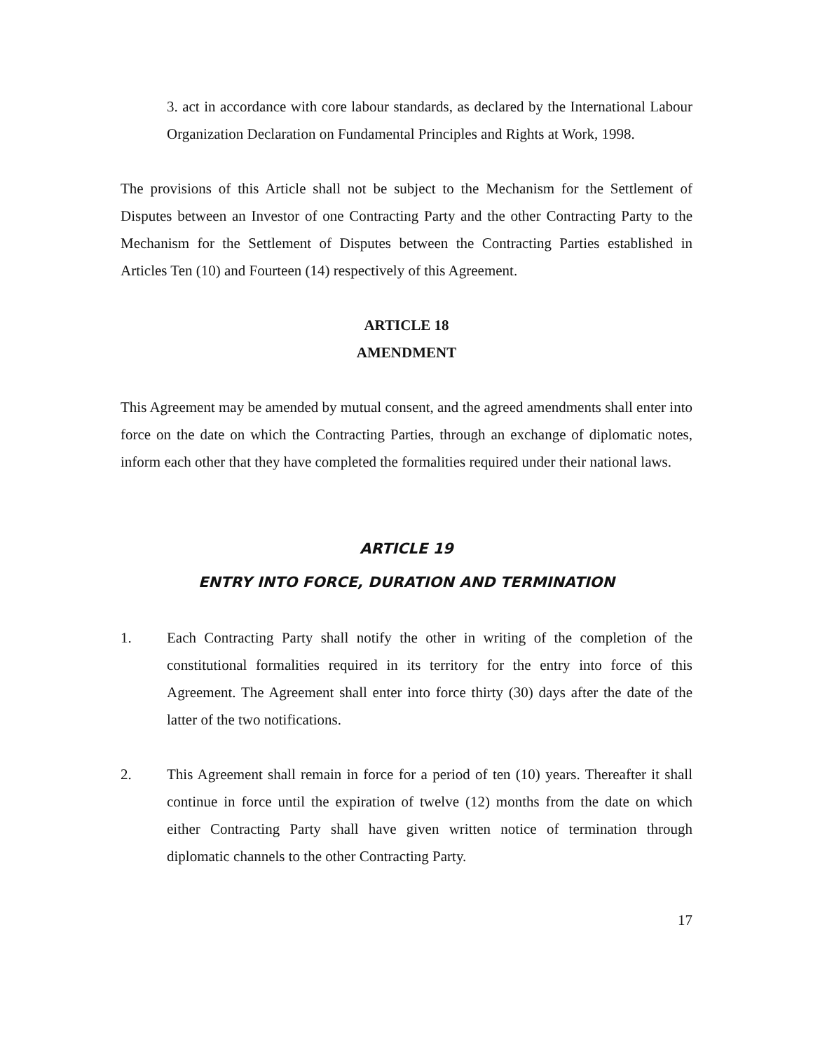3. act in accordance with core labour standards, as declared by the International Labour Organization Declaration on Fundamental Principles and Rights at Work, 1998.
The provisions of this Article shall not be subject to the Mechanism for the Settlement of Disputes between an Investor of one Contracting Party and the other Contracting Party to the Mechanism for the Settlement of Disputes between the Contracting Parties established in Articles Ten (10) and Fourteen (14) respectively of this Agreement.
ARTICLE 18
AMENDMENT
This Agreement may be amended by mutual consent, and the agreed amendments shall enter into force on the date on which the Contracting Parties, through an exchange of diplomatic notes, inform each other that they have completed the formalities required under their national laws.
ARTICLE 19
ENTRY INTO FORCE, DURATION AND TERMINATION
1. Each Contracting Party shall notify the other in writing of the completion of the constitutional formalities required in its territory for the entry into force of this Agreement. The Agreement shall enter into force thirty (30) days after the date of the latter of the two notifications.
2. This Agreement shall remain in force for a period of ten (10) years. Thereafter it shall continue in force until the expiration of twelve (12) months from the date on which either Contracting Party shall have given written notice of termination through diplomatic channels to the other Contracting Party.
17